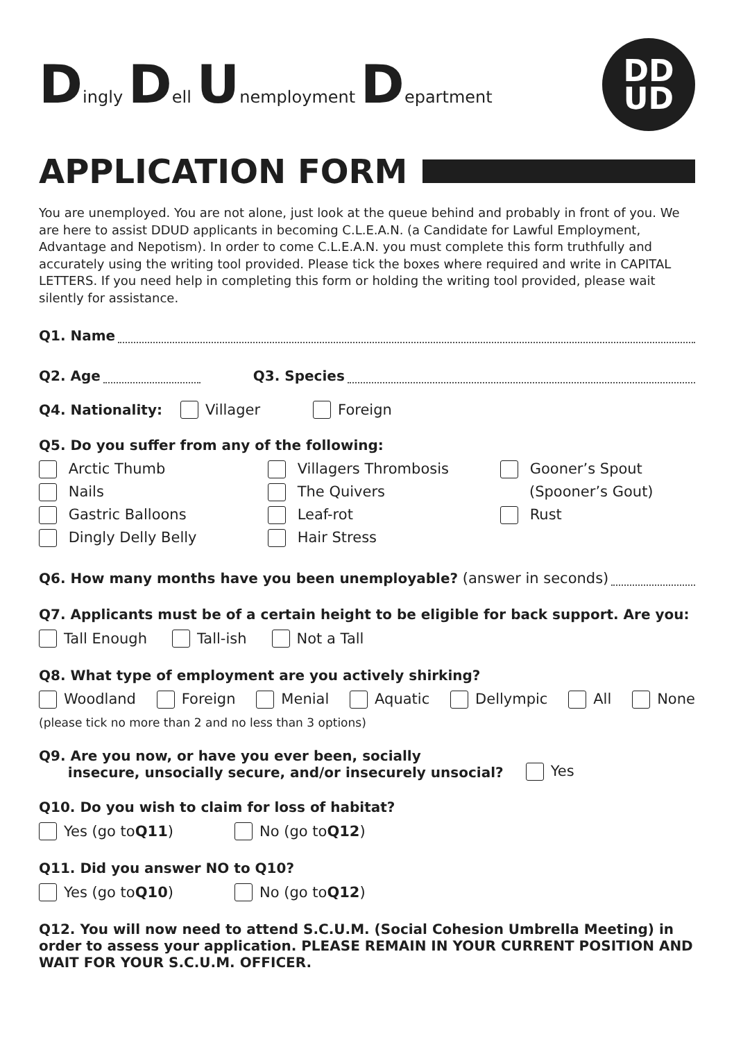Dingly Dell Unemployment Department
DD
UD
APPLICATION FORM
You are unemployed. You are not alone, just look at the queue behind and probably in front of you. We are here to assist DDUD applicants in becoming C.L.E.A.N. (a Candidate for Lawful Employment, Advantage and Nepotism). In order to come C.L.E.A.N. you must complete this form truthfully and accurately using the writing tool provided. Please tick the boxes where required and write in CAPITAL LETTERS. If you need help in completing this form or holding the writing tool provided, please wait silently for assistance.
Q1. Name
Q2. Age Q3. Species
Q4. Nationality: Villager Foreign
Q5. Do you suffer from any of the following:
Arctic Thumb
Nails
Gastric Balloons
Dingly Delly Belly
Villagers Thrombosis
The Quivers
Leaf-rot
Hair Stress
Gooner’s Spout
(Spooner’s Gout)
Rust
Q6. How many months have you been unemployable? (answer in seconds)
Q7. Applicants must be of a certain height to be eligible for back support. Are you:
Tall Enough Tall-ish Not a Tall
Q8. What type of employment are you actively shirking?
Woodland Foreign Menial Aquatic Dellympic All None
(please tick no more than 2 and no less than 3 options)
Q9. Are you now, or have you ever been, socially
insecure, unsocially secure, and/or insecurely unsocial? Yes
Q10. Do you wish to claim for loss of habitat?
Yes (go to Q11) No (go to Q12)
Q11. Did you answer NO to Q10?
Yes (go to Q10) No (go to Q12)
Q12. You will now need to attend S.C.U.M. (Social Cohesion Umbrella Meeting) in order to assess your application. PLEASE REMAIN IN YOUR CURRENT POSITION AND WAIT FOR YOUR S.C.U.M. OFFICER.